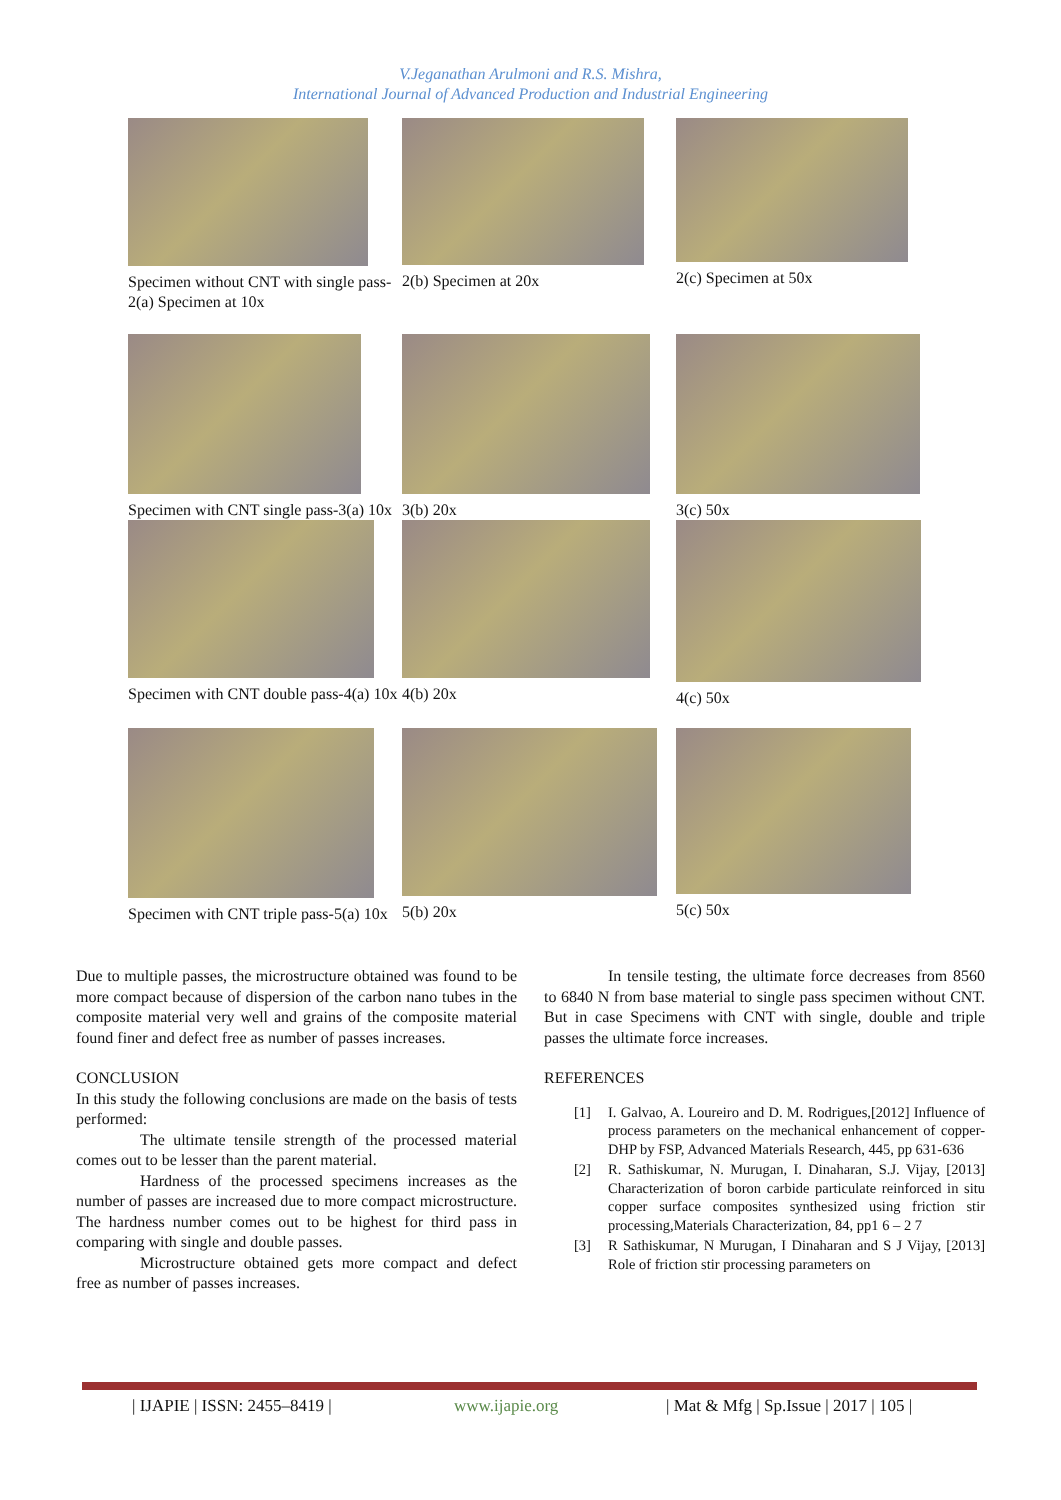V.Jeganathan Arulmoni and R.S. Mishra,
International Journal of Advanced Production and Industrial Engineering
Specimen without CNT with single pass-2(a) Specimen at 10x
2(b) Specimen at 20x 2(c) Specimen at 50x
Specimen with CNT single pass-3(a) 10x
3(b) 20x 3(c) 50x
Specimen with CNT double pass-4(a) 10x
4(b) 20x 4(c) 50x
Specimen with CNT triple pass-5(a) 10x
5(b) 20x 5(c) 50x
Due to multiple passes, the microstructure obtained was found to be more compact because of dispersion of the carbon nano tubes in the composite material very well and grains of the composite material found finer and defect free as number of passes increases.
CONCLUSION
In this study the following conclusions are made on the basis of tests performed:
The ultimate tensile strength of the processed material comes out to be lesser than the parent material.
Hardness of the processed specimens increases as the number of passes are increased due to more compact microstructure. The hardness number comes out to be highest for third pass in comparing with single and double passes.
Microstructure obtained gets more compact and defect free as number of passes increases.
In tensile testing, the ultimate force decreases from 8560 to 6840 N from base material to single pass specimen without CNT. But in case Specimens with CNT with single, double and triple passes the ultimate force increases.
REFERENCES
[1] I. Galvao, A. Loureiro and D. M. Rodrigues,[2012] Influence of process parameters on the mechanical enhancement of copper-DHP by FSP, Advanced Materials Research, 445, pp 631-636
[2] R. Sathiskumar, N. Murugan, I. Dinaharan, S.J. Vijay, [2013] Characterization of boron carbide particulate reinforced in situ copper surface composites synthesized using friction stir processing,Materials Characterization, 84, pp1 6 – 2 7
[3] R Sathiskumar, N Murugan, I Dinaharan and S J Vijay, [2013] Role of friction stir processing parameters on
| IJAPIE | ISSN: 2455–8419 | www.ijapie.org | Mat & Mfg | Sp.Issue | 2017 | 105 |